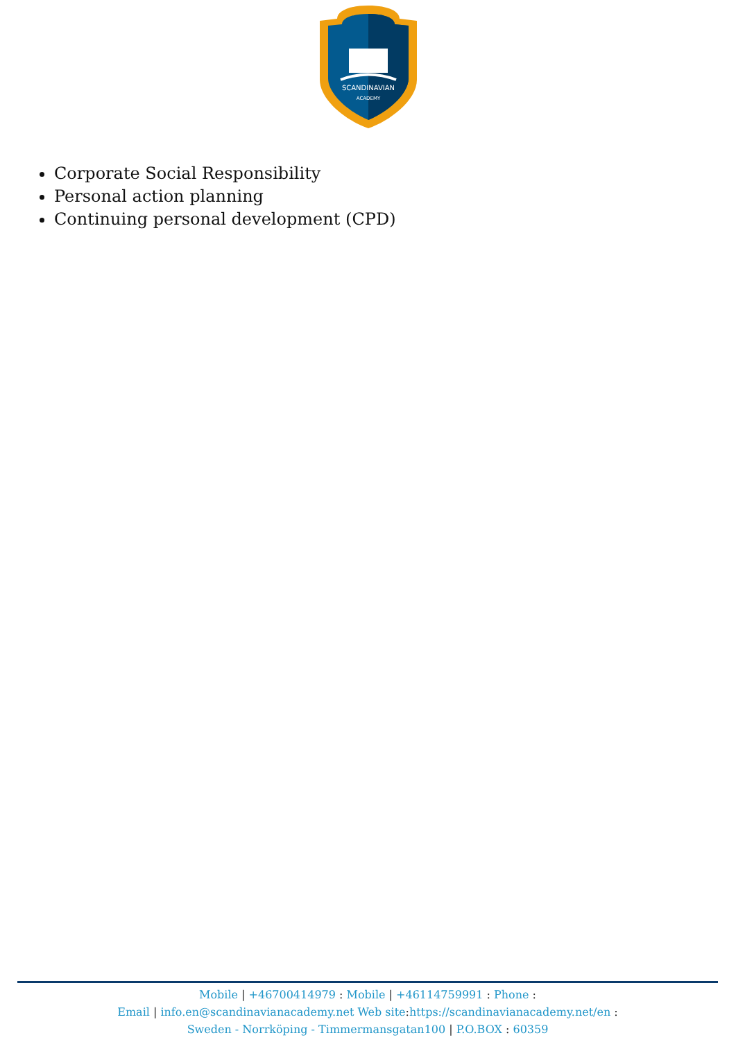SCANDINAVIAN
ACADEMY
Corporate Social Responsibility
Personal action planning
Continuing personal development (CPD)
Mobile | +46700414979 : Mobile | +46114759991 : Phone :
Email | info.en@scandinavianacademy.net Web site: https://scandinavianacademy.net/en :
Sweden - Norrköping - Timmermansgatan100 | P.O.BOX : 60359